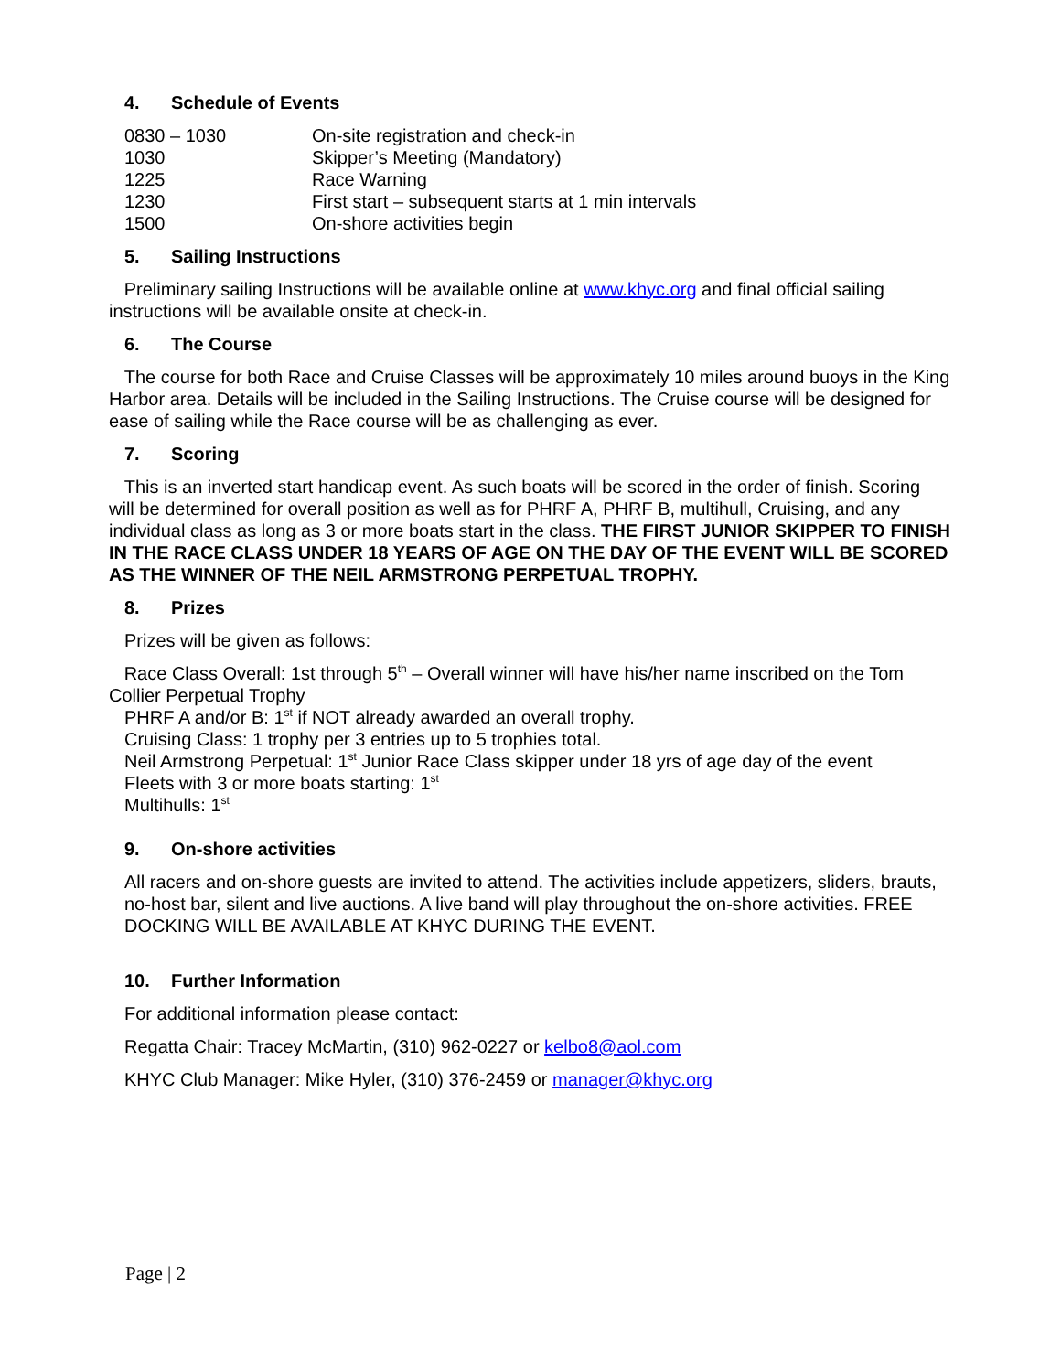4. Schedule of Events
| 0830 – 1030 | On-site registration and check-in |
| 1030 | Skipper’s Meeting (Mandatory) |
| 1225 | Race Warning |
| 1230 | First start – subsequent starts at 1 min intervals |
| 1500 | On-shore activities begin |
5. Sailing Instructions
Preliminary sailing Instructions will be available online at www.khyc.org and final official sailing instructions will be available onsite at check-in.
6. The Course
The course for both Race and Cruise Classes will be approximately 10 miles around buoys in the King Harbor area. Details will be included in the Sailing Instructions. The Cruise course will be designed for ease of sailing while the Race course will be as challenging as ever.
7. Scoring
This is an inverted start handicap event. As such boats will be scored in the order of finish. Scoring will be determined for overall position as well as for PHRF A, PHRF B, multihull, Cruising, and any individual class as long as 3 or more boats start in the class. THE FIRST JUNIOR SKIPPER TO FINISH IN THE RACE CLASS UNDER 18 YEARS OF AGE ON THE DAY OF THE EVENT WILL BE SCORED AS THE WINNER OF THE NEIL ARMSTRONG PERPETUAL TROPHY.
8. Prizes
Prizes will be given as follows:
Race Class Overall: 1st through 5<sup>th</sup> – Overall winner will have his/her name inscribed on the Tom Collier Perpetual Trophy
PHRF A and/or B: 1<sup>st</sup> if NOT already awarded an overall trophy.
Cruising Class: 1 trophy per 3 entries up to 5 trophies total.
Neil Armstrong Perpetual: 1<sup>st</sup> Junior Race Class skipper under 18 yrs of age day of the event
Fleets with 3 or more boats starting: 1<sup>st</sup>
Multihulls: 1<sup>st</sup>
9. On-shore activities
All racers and on-shore guests are invited to attend. The activities include appetizers, sliders, brauts, no-host bar, silent and live auctions. A live band will play throughout the on-shore activities. FREE DOCKING WILL BE AVAILABLE AT KHYC DURING THE EVENT.
10. Further Information
For additional information please contact:
Regatta Chair: Tracey McMartin, (310) 962-0227 or kelbo8@aol.com
KHYC Club Manager: Mike Hyler, (310) 376-2459 or manager@khyc.org
Page | 2